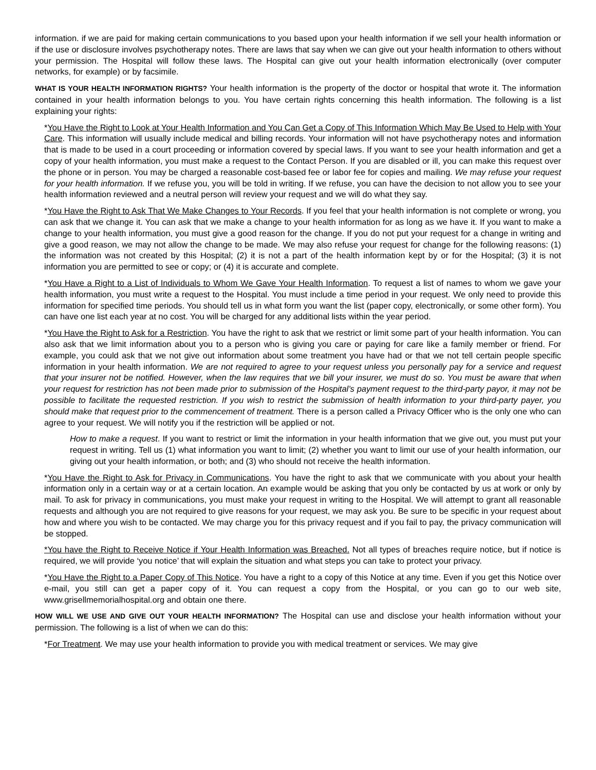information. if we are paid for making certain communications to you based upon your health information if we sell your health information or if the use or disclosure involves psychotherapy notes. There are laws that say when we can give out your health information to others without your permission. The Hospital will follow these laws. The Hospital can give out your health information electronically (over computer networks, for example) or by facsimile.
WHAT IS YOUR HEALTH INFORMATION RIGHTS? Your health information is the property of the doctor or hospital that wrote it. The information contained in your health information belongs to you. You have certain rights concerning this health information. The following is a list explaining your rights:
*You Have the Right to Look at Your Health Information and You Can Get a Copy of This Information Which May Be Used to Help with Your Care. This information will usually include medical and billing records. Your information will not have psychotherapy notes and information that is made to be used in a court proceeding or information covered by special laws. If you want to see your health information and get a copy of your health information, you must make a request to the Contact Person. If you are disabled or ill, you can make this request over the phone or in person. You may be charged a reasonable cost-based fee or labor fee for copies and mailing. We may refuse your request for your health information. If we refuse you, you will be told in writing. If we refuse, you can have the decision to not allow you to see your health information reviewed and a neutral person will review your request and we will do what they say.
*You Have the Right to Ask That We Make Changes to Your Records. If you feel that your health information is not complete or wrong, you can ask that we change it. You can ask that we make a change to your health information for as long as we have it. If you want to make a change to your health information, you must give a good reason for the change. If you do not put your request for a change in writing and give a good reason, we may not allow the change to be made. We may also refuse your request for change for the following reasons: (1) the information was not created by this Hospital; (2) it is not a part of the health information kept by or for the Hospital; (3) it is not information you are permitted to see or copy; or (4) it is accurate and complete.
*You Have a Right to a List of Individuals to Whom We Gave Your Health Information. To request a list of names to whom we gave your health information, you must write a request to the Hospital. You must include a time period in your request. We only need to provide this information for specified time periods. You should tell us in what form you want the list (paper copy, electronically, or some other form). You can have one list each year at no cost. You will be charged for any additional lists within the year period.
*You Have the Right to Ask for a Restriction. You have the right to ask that we restrict or limit some part of your health information. You can also ask that we limit information about you to a person who is giving you care or paying for care like a family member or friend. For example, you could ask that we not give out information about some treatment you have had or that we not tell certain people specific information in your health information. We are not required to agree to your request unless you personally pay for a service and request that your insurer not be notified. However, when the law requires that we bill your insurer, we must do so. You must be aware that when your request for restriction has not been made prior to submission of the Hospital’s payment request to the third-party payor, it may not be possible to facilitate the requested restriction. If you wish to restrict the submission of health information to your third-party payer, you should make that request prior to the commencement of treatment. There is a person called a Privacy Officer who is the only one who can agree to your request. We will notify you if the restriction will be applied or not.
How to make a request. If you want to restrict or limit the information in your health information that we give out, you must put your request in writing. Tell us (1) what information you want to limit; (2) whether you want to limit our use of your health information, our giving out your health information, or both; and (3) who should not receive the health information.
*You Have the Right to Ask for Privacy in Communications. You have the right to ask that we communicate with you about your health information only in a certain way or at a certain location. An example would be asking that you only be contacted by us at work or only by mail. To ask for privacy in communications, you must make your request in writing to the Hospital. We will attempt to grant all reasonable requests and although you are not required to give reasons for your request, we may ask you. Be sure to be specific in your request about how and where you wish to be contacted. We may charge you for this privacy request and if you fail to pay, the privacy communication will be stopped.
*You have the Right to Receive Notice if Your Health Information was Breached. Not all types of breaches require notice, but if notice is required, we will provide ‘you notice’ that will explain the situation and what steps you can take to protect your privacy.
*You Have the Right to a Paper Copy of This Notice. You have a right to a copy of this Notice at any time. Even if you get this Notice over e-mail, you still can get a paper copy of it. You can request a copy from the Hospital, or you can go to our web site, www.grisellmemorialhospital.org and obtain one there.
HOW WILL WE USE AND GIVE OUT YOUR HEALTH INFORMATION? The Hospital can use and disclose your health information without your permission. The following is a list of when we can do this:
*For Treatment. We may use your health information to provide you with medical treatment or services. We may give